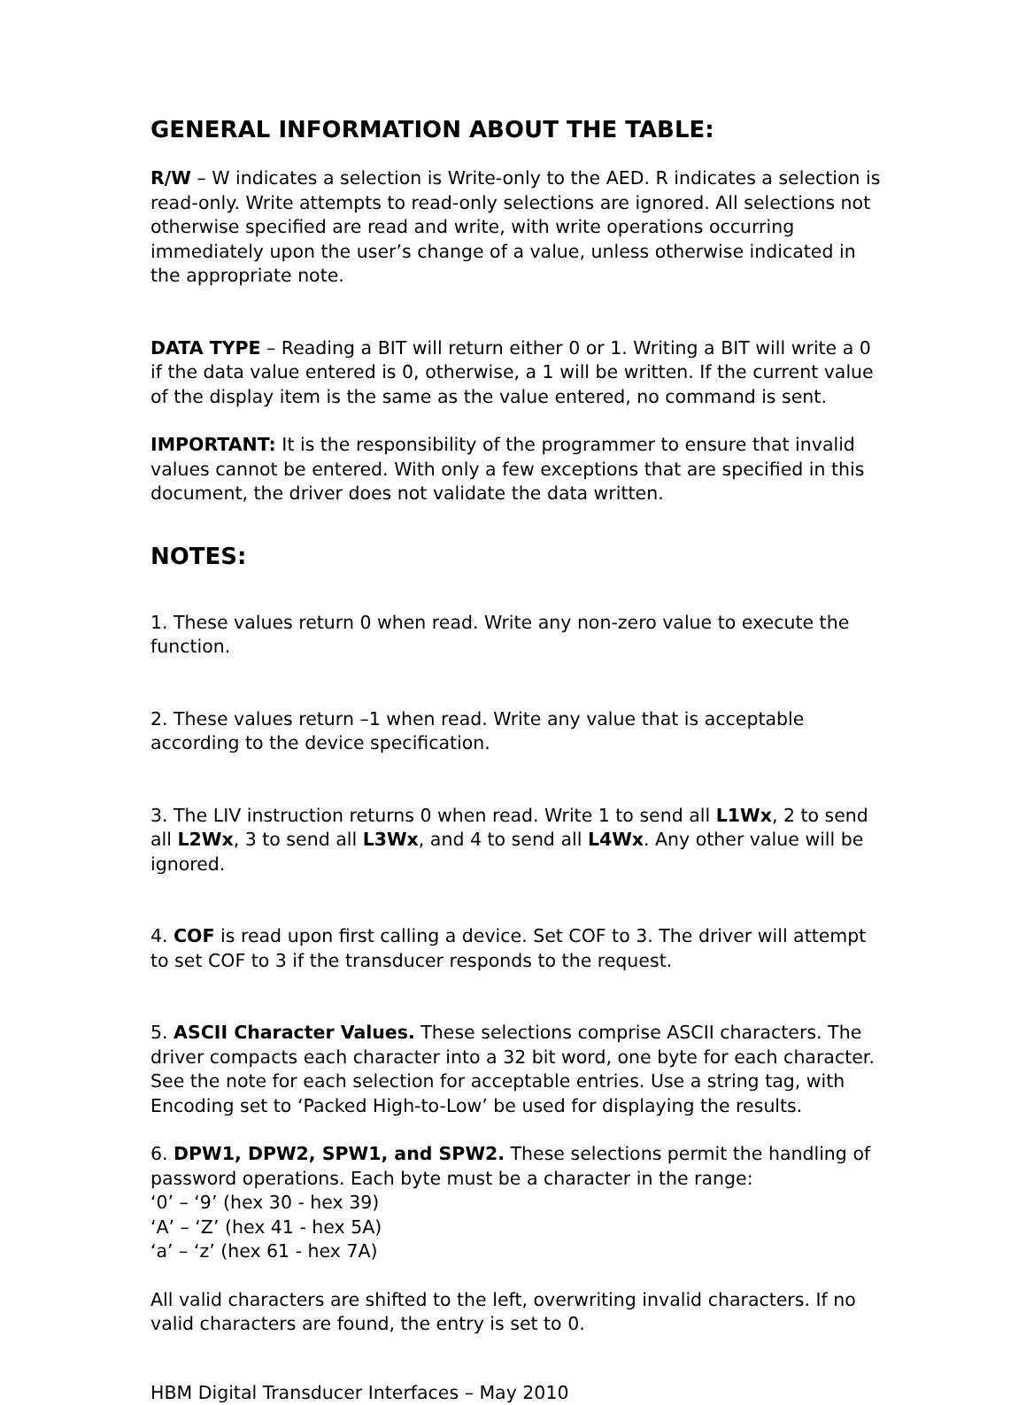GENERAL INFORMATION ABOUT THE TABLE:
R/W – W indicates a selection is Write-only to the AED. R indicates a selection is read-only. Write attempts to read-only selections are ignored. All selections not otherwise specified are read and write, with write operations occurring immediately upon the user’s change of a value, unless otherwise indicated in the appropriate note.
DATA TYPE – Reading a BIT will return either 0 or 1. Writing a BIT will write a 0 if the data value entered is 0, otherwise, a 1 will be written. If the current value of the display item is the same as the value entered, no command is sent.
IMPORTANT: It is the responsibility of the programmer to ensure that invalid values cannot be entered. With only a few exceptions that are specified in this document, the driver does not validate the data written.
NOTES:
1. These values return 0 when read. Write any non-zero value to execute the function.
2. These values return –1 when read. Write any value that is acceptable according to the device specification.
3. The LIV instruction returns 0 when read. Write 1 to send all L1Wx, 2 to send all L2Wx, 3 to send all L3Wx, and 4 to send all L4Wx. Any other value will be ignored.
4. COF is read upon first calling a device. Set COF to 3. The driver will attempt to set COF to 3 if the transducer responds to the request.
5. ASCII Character Values. These selections comprise ASCII characters. The driver compacts each character into a 32 bit word, one byte for each character. See the note for each selection for acceptable entries. Use a string tag, with Encoding set to ‘Packed High-to-Low’ be used for displaying the results.
6. DPW1, DPW2, SPW1, and SPW2. These selections permit the handling of password operations. Each byte must be a character in the range:
‘0’ – ‘9’ (hex 30 - hex 39)
‘A’ – ‘Z’ (hex 41 - hex 5A)
‘a’ – ‘z’ (hex 61 - hex 7A)
All valid characters are shifted to the left, overwriting invalid characters. If no valid characters are found, the entry is set to 0.
HBM Digital Transducer Interfaces – May 2010